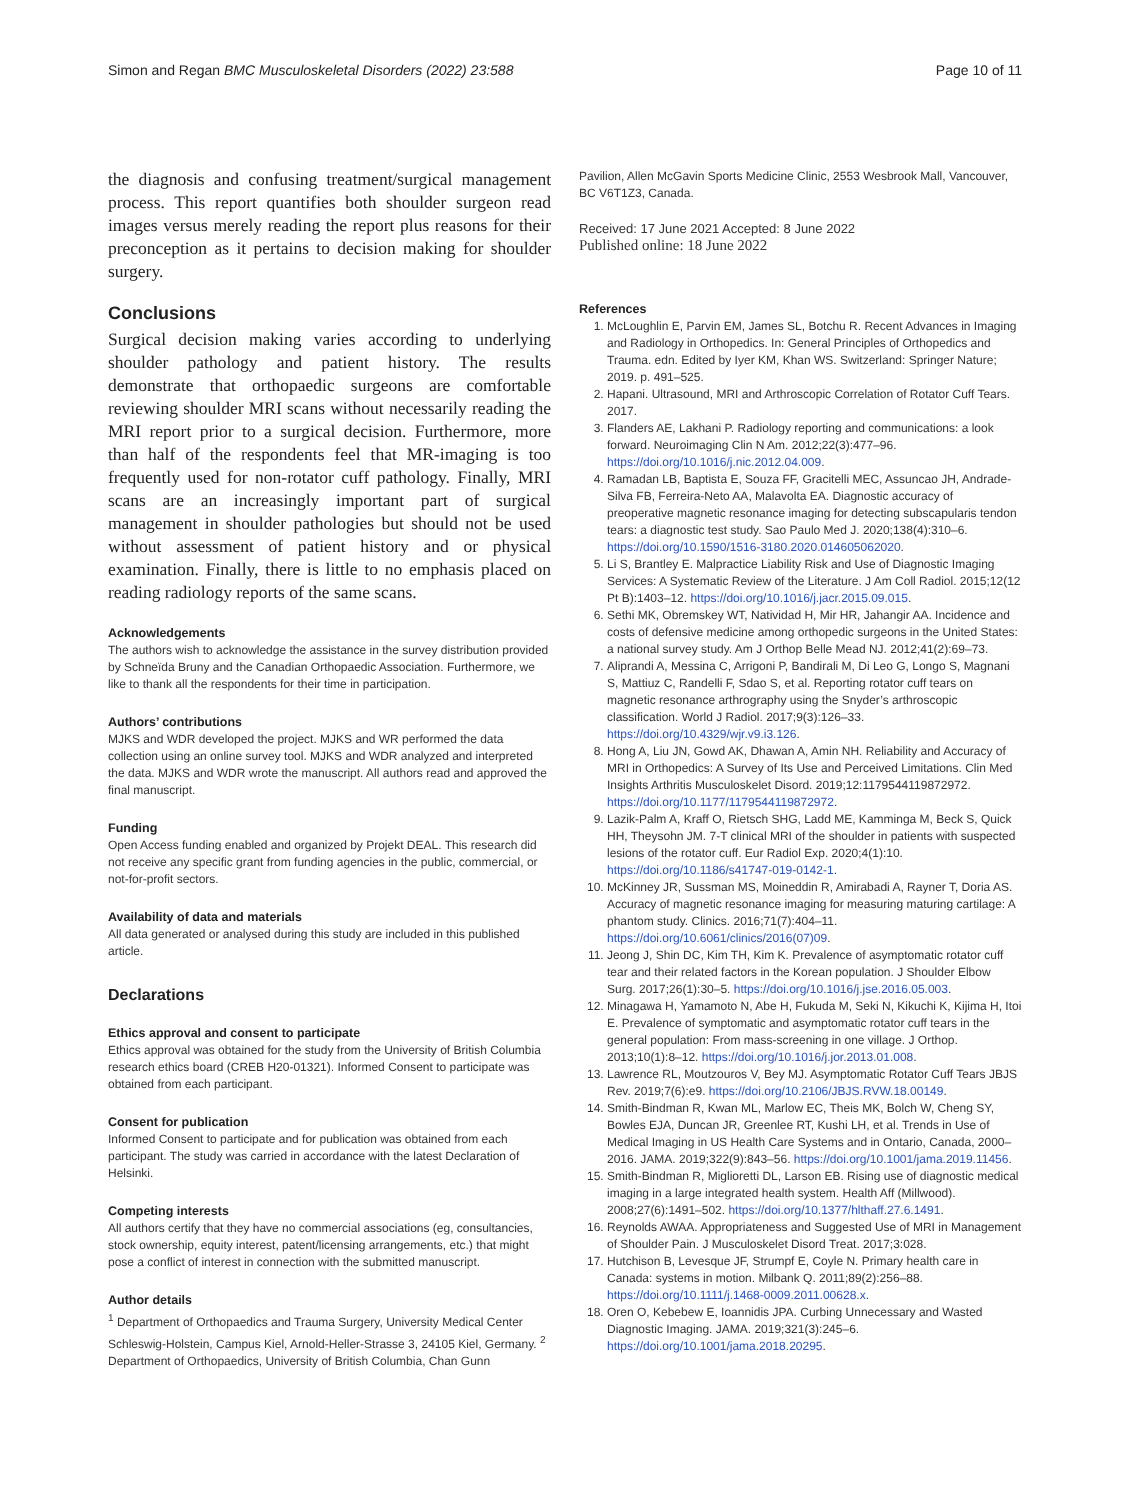Simon and Regan BMC Musculoskeletal Disorders (2022) 23:588 Page 10 of 11
the diagnosis and confusing treatment/surgical management process. This report quantifies both shoulder surgeon read images versus merely reading the report plus reasons for their preconception as it pertains to decision making for shoulder surgery.
Conclusions
Surgical decision making varies according to underlying shoulder pathology and patient history. The results demonstrate that orthopaedic surgeons are comfortable reviewing shoulder MRI scans without necessarily reading the MRI report prior to a surgical decision. Furthermore, more than half of the respondents feel that MR-imaging is too frequently used for non-rotator cuff pathology. Finally, MRI scans are an increasingly important part of surgical management in shoulder pathologies but should not be used without assessment of patient history and or physical examination. Finally, there is little to no emphasis placed on reading radiology reports of the same scans.
Acknowledgements
The authors wish to acknowledge the assistance in the survey distribution provided by Schneïda Bruny and the Canadian Orthopaedic Association. Furthermore, we like to thank all the respondents for their time in participation.
Authors’ contributions
MJKS and WDR developed the project. MJKS and WR performed the data collection using an online survey tool. MJKS and WDR analyzed and interpreted the data. MJKS and WDR wrote the manuscript. All authors read and approved the final manuscript.
Funding
Open Access funding enabled and organized by Projekt DEAL. This research did not receive any specific grant from funding agencies in the public, commercial, or not-for-profit sectors.
Availability of data and materials
All data generated or analysed during this study are included in this published article.
Declarations
Ethics approval and consent to participate
Ethics approval was obtained for the study from the University of British Columbia research ethics board (CREB H20-01321). Informed Consent to participate was obtained from each participant.
Consent for publication
Informed Consent to participate and for publication was obtained from each participant. The study was carried in accordance with the latest Declaration of Helsinki.
Competing interests
All authors certify that they have no commercial associations (eg, consultancies, stock ownership, equity interest, patent/licensing arrangements, etc.) that might pose a conflict of interest in connection with the submitted manuscript.
Author details
<sup>1</sup> Department of Orthopaedics and Trauma Surgery, University Medical Center Schleswig-Holstein, Campus Kiel, Arnold-Heller-Strasse 3, 24105 Kiel, Germany. <sup>2</sup> Department of Orthopaedics, University of British Columbia, Chan Gunn
Pavilion, Allen McGavin Sports Medicine Clinic, 2553 Wesbrook Mall, Vancouver, BC V6T1Z3, Canada.
Received: 17 June 2021 Accepted: 8 June 2022
Published online: 18 June 2022
References
1. McLoughlin E, Parvin EM, James SL, Botchu R. Recent Advances in Imaging and Radiology in Orthopedics. In: General Principles of Orthopedics and Trauma. edn. Edited by Iyer KM, Khan WS. Switzerland: Springer Nature; 2019. p. 491–525.
2. Hapani. Ultrasound, MRI and Arthroscopic Correlation of Rotator Cuff Tears. 2017.
3. Flanders AE, Lakhani P. Radiology reporting and communications: a look forward. Neuroimaging Clin N Am. 2012;22(3):477–96. https://doi.org/10.1016/j.nic.2012.04.009.
4. Ramadan LB, Baptista E, Souza FF, Gracitelli MEC, Assuncao JH, Andrade-Silva FB, Ferreira-Neto AA, Malavolta EA. Diagnostic accuracy of preoperative magnetic resonance imaging for detecting subscapularis tendon tears: a diagnostic test study. Sao Paulo Med J. 2020;138(4):310–6. https://doi.org/10.1590/1516-3180.2020.014605062020.
5. Li S, Brantley E. Malpractice Liability Risk and Use of Diagnostic Imaging Services: A Systematic Review of the Literature. J Am Coll Radiol. 2015;12(12 Pt B):1403–12. https://doi.org/10.1016/j.jacr.2015.09.015.
6. Sethi MK, Obremskey WT, Natividad H, Mir HR, Jahangir AA. Incidence and costs of defensive medicine among orthopedic surgeons in the United States: a national survey study. Am J Orthop Belle Mead NJ. 2012;41(2):69–73.
7. Aliprandi A, Messina C, Arrigoni P, Bandirali M, Di Leo G, Longo S, Magnani S, Mattiuz C, Randelli F, Sdao S, et al. Reporting rotator cuff tears on magnetic resonance arthrography using the Snyder’s arthroscopic classification. World J Radiol. 2017;9(3):126–33. https://doi.org/10.4329/wjr.v9.i3.126.
8. Hong A, Liu JN, Gowd AK, Dhawan A, Amin NH. Reliability and Accuracy of MRI in Orthopedics: A Survey of Its Use and Perceived Limitations. Clin Med Insights Arthritis Musculoskelet Disord. 2019;12:1179544119872972. https://doi.org/10.1177/1179544119872972.
9. Lazik-Palm A, Kraff O, Rietsch SHG, Ladd ME, Kamminga M, Beck S, Quick HH, Theysohn JM. 7-T clinical MRI of the shoulder in patients with suspected lesions of the rotator cuff. Eur Radiol Exp. 2020;4(1):10. https://doi.org/10.1186/s41747-019-0142-1.
10. McKinney JR, Sussman MS, Moineddin R, Amirabadi A, Rayner T, Doria AS. Accuracy of magnetic resonance imaging for measuring maturing cartilage: A phantom study. Clinics. 2016;71(7):404–11. https://doi.org/10.6061/clinics/2016(07)09.
11. Jeong J, Shin DC, Kim TH, Kim K. Prevalence of asymptomatic rotator cuff tear and their related factors in the Korean population. J Shoulder Elbow Surg. 2017;26(1):30–5. https://doi.org/10.1016/j.jse.2016.05.003.
12. Minagawa H, Yamamoto N, Abe H, Fukuda M, Seki N, Kikuchi K, Kijima H, Itoi E. Prevalence of symptomatic and asymptomatic rotator cuff tears in the general population: From mass-screening in one village. J Orthop. 2013;10(1):8–12. https://doi.org/10.1016/j.jor.2013.01.008.
13. Lawrence RL, Moutzouros V, Bey MJ. Asymptomatic Rotator Cuff Tears JBJS Rev. 2019;7(6):e9. https://doi.org/10.2106/JBJS.RVW.18.00149.
14. Smith-Bindman R, Kwan ML, Marlow EC, Theis MK, Bolch W, Cheng SY, Bowles EJA, Duncan JR, Greenlee RT, Kushi LH, et al. Trends in Use of Medical Imaging in US Health Care Systems and in Ontario, Canada, 2000–2016. JAMA. 2019;322(9):843–56. https://doi.org/10.1001/jama.2019.11456.
15. Smith-Bindman R, Miglioretti DL, Larson EB. Rising use of diagnostic medical imaging in a large integrated health system. Health Aff (Millwood). 2008;27(6):1491–502. https://doi.org/10.1377/hlthaff.27.6.1491.
16. Reynolds AWAA. Appropriateness and Suggested Use of MRI in Management of Shoulder Pain. J Musculoskelet Disord Treat. 2017;3:028.
17. Hutchison B, Levesque JF, Strumpf E, Coyle N. Primary health care in Canada: systems in motion. Milbank Q. 2011;89(2):256–88. https://doi.org/10.1111/j.1468-0009.2011.00628.x.
18. Oren O, Kebebew E, Ioannidis JPA. Curbing Unnecessary and Wasted Diagnostic Imaging. JAMA. 2019;321(3):245–6. https://doi.org/10.1001/jama.2018.20295.